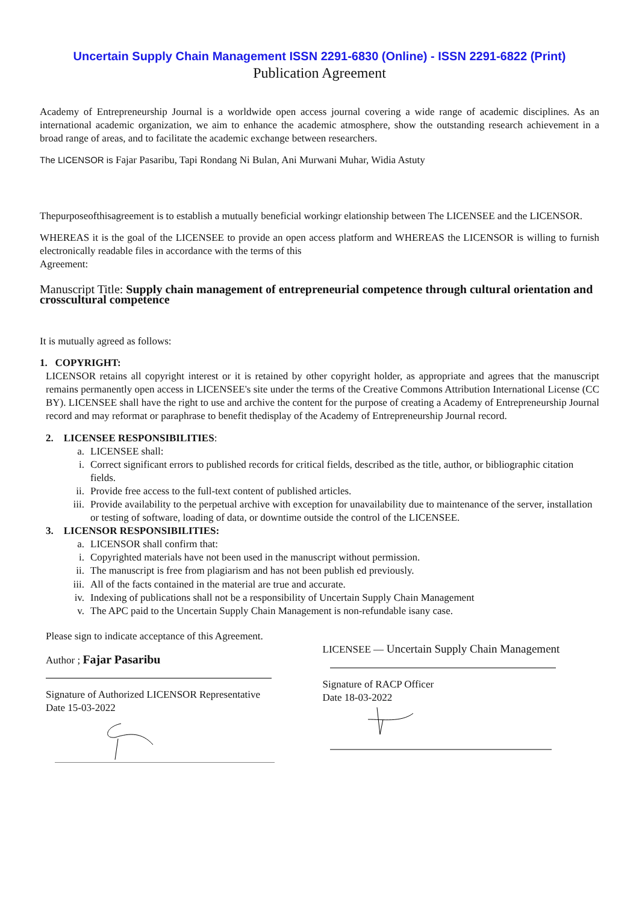Uncertain Supply Chain Management ISSN 2291-6830 (Online) - ISSN 2291-6822 (Print)
Publication Agreement
Academy of Entrepreneurship Journal is a worldwide open access journal covering a wide range of academic disciplines. As an international academic organization, we aim to enhance the academic atmosphere, show the outstanding research achievement in a broad range of areas, and to facilitate the academic exchange between researchers.
The LICENSOR is Fajar Pasaribu, Tapi Rondang Ni Bulan, Ani Murwani Muhar, Widia Astuty
Thepurposeofthisagreement is to establish a mutually beneficial workingr elationship between The LICENSEE and the LICENSOR.
WHEREAS it is the goal of the LICENSEE to provide an open access platform and WHEREAS the LICENSOR is willing to furnish electronically readable files in accordance with the terms of this
Agreement:
Manuscript Title: Supply chain management of entrepreneurial competence through cultural orientation and crosscultural competence
It is mutually agreed as follows:
1. COPYRIGHT:
LICENSOR retains all copyright interest or it is retained by other copyright holder, as appropriate and agrees that the manuscript remains permanently open access in LICENSEE's site under the terms of the Creative Commons Attribution International License (CC BY). LICENSEE shall have the right to use and archive the content for the purpose of creating a Academy of Entrepreneurship Journal record and may reformat or paraphrase to benefit thedisplay of the Academy of Entrepreneurship Journal record.
2. LICENSEE RESPONSIBILITIES:
a. LICENSEE shall:
i. Correct significant errors to published records for critical fields, described as the title, author, or bibliographic citation fields.
ii. Provide free access to the full-text content of published articles.
iii. Provide availability to the perpetual archive with exception for unavailability due to maintenance of the server, installation or testing of software, loading of data, or downtime outside the control of the LICENSEE.
3. LICENSOR RESPONSIBILITIES:
a. LICENSOR shall confirm that:
i. Copyrighted materials have not been used in the manuscript without permission.
ii. The manuscript is free from plagiarism and has not been publish ed previously.
iii. All of the facts contained in the material are true and accurate.
iv. Indexing of publications shall not be a responsibility of Uncertain Supply Chain Management
v. The APC paid to the Uncertain Supply Chain Management is non-refundable isany case.
Please sign to indicate acceptance of this Agreement.
Author ; Fajar Pasaribu
Signature of Authorized LICENSOR Representative
Date 15-03-2022
LICENSEE — Uncertain Supply Chain Management
Signature of RACP Officer
Date 18-03-2022